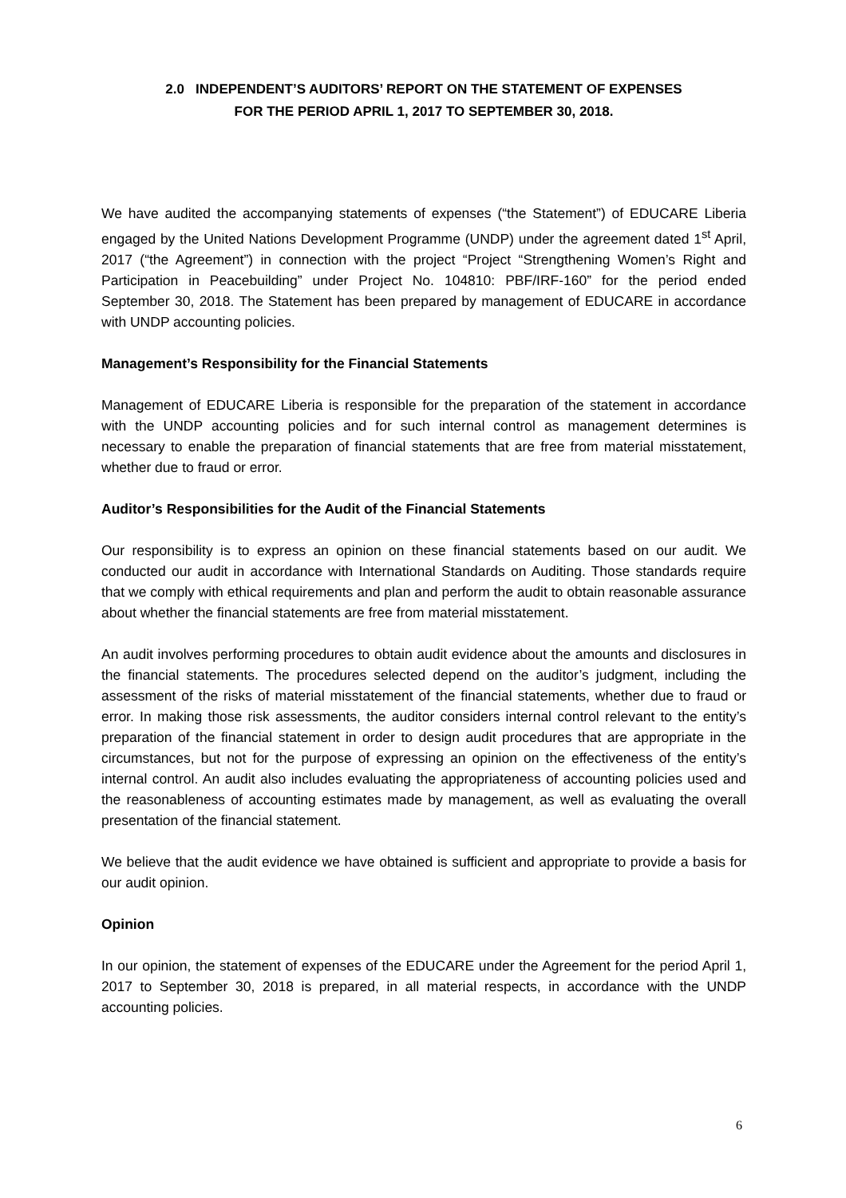2.0 INDEPENDENT’S AUDITORS’ REPORT ON THE STATEMENT OF EXPENSES
FOR THE PERIOD APRIL 1, 2017 TO SEPTEMBER 30, 2018.
We have audited the accompanying statements of expenses (“the Statement”) of EDUCARE Liberia engaged by the United Nations Development Programme (UNDP) under the agreement dated 1<sup>st</sup> April, 2017 (“the Agreement”) in connection with the project “Project “Strengthening Women’s Right and Participation in Peacebuilding” under Project No. 104810: PBF/IRF-160” for the period ended September 30, 2018. The Statement has been prepared by management of EDUCARE in accordance with UNDP accounting policies.
Management’s Responsibility for the Financial Statements
Management of EDUCARE Liberia is responsible for the preparation of the statement in accordance with the UNDP accounting policies and for such internal control as management determines is necessary to enable the preparation of financial statements that are free from material misstatement, whether due to fraud or error.
Auditor’s Responsibilities for the Audit of the Financial Statements
Our responsibility is to express an opinion on these financial statements based on our audit. We conducted our audit in accordance with International Standards on Auditing. Those standards require that we comply with ethical requirements and plan and perform the audit to obtain reasonable assurance about whether the financial statements are free from material misstatement.
An audit involves performing procedures to obtain audit evidence about the amounts and disclosures in the financial statements. The procedures selected depend on the auditor’s judgment, including the assessment of the risks of material misstatement of the financial statements, whether due to fraud or error. In making those risk assessments, the auditor considers internal control relevant to the entity’s preparation of the financial statement in order to design audit procedures that are appropriate in the circumstances, but not for the purpose of expressing an opinion on the effectiveness of the entity’s internal control. An audit also includes evaluating the appropriateness of accounting policies used and the reasonableness of accounting estimates made by management, as well as evaluating the overall presentation of the financial statement.
We believe that the audit evidence we have obtained is sufficient and appropriate to provide a basis for our audit opinion.
Opinion
In our opinion, the statement of expenses of the EDUCARE under the Agreement for the period April 1, 2017 to September 30, 2018 is prepared, in all material respects, in accordance with the UNDP accounting policies.
6